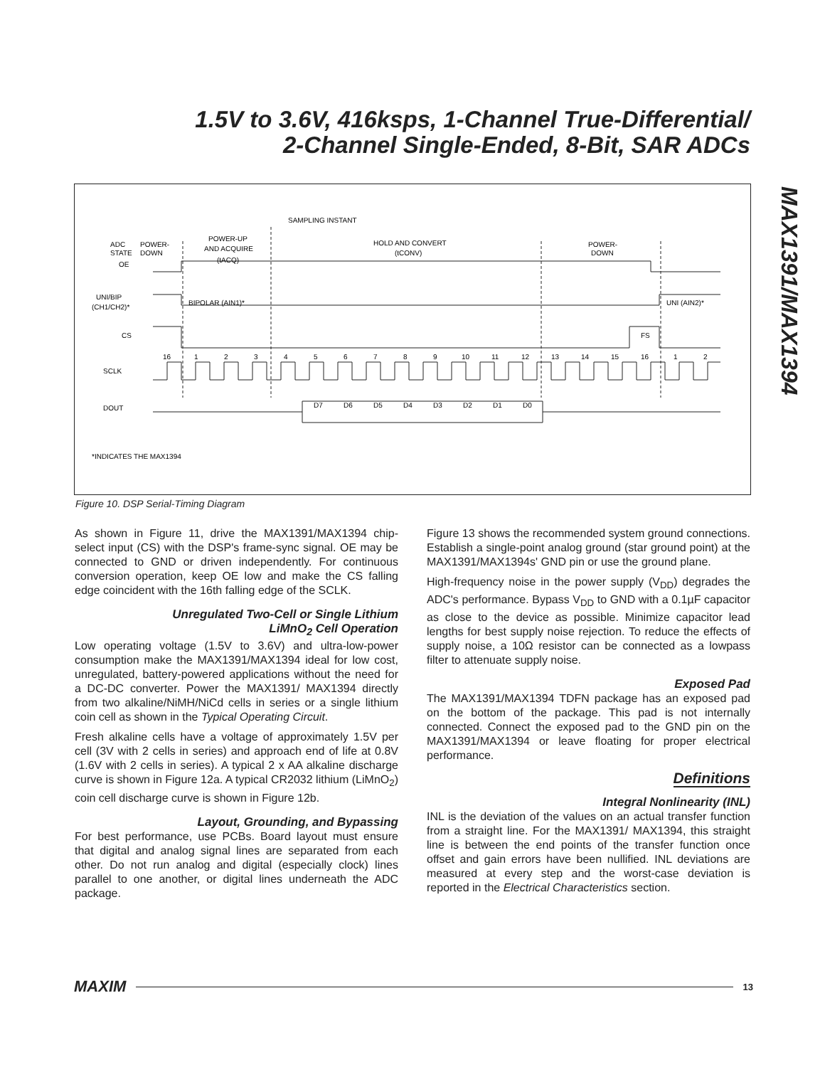1.5V to 3.6V, 416ksps, 1-Channel True-Differential/
2-Channel Single-Ended, 8-Bit, SAR ADCs
MAX1391/MAX1394
ADC
STATE
OE
POWER-
DOWN
POWER-UP
AND ACQUIRE
(tACQ)
SAMPLING INSTANT
HOLD AND CONVERT
(tCONV)
POWER-
DOWN
UNI/BIP
(CH1/CH2)*
BIPOLAR (AIN1)*
UNI (AIN2)*
CS
FS
SCLK
DOUT
16
1
2
3
4
5
6
7
8
9
10
11
12
13
14
15
16
1
2
D7
D6
D5
D4
D3
D2
D1
D0
*INDICATES THE MAX1394
Figure 10. DSP Serial-Timing Diagram
As shown in Figure 11, drive the MAX1391/MAX1394 chip-select input (CS) with the DSP's frame-sync signal. OE may be connected to GND or driven independently. For continuous conversion operation, keep OE low and make the CS falling edge coincident with the 16th falling edge of the SCLK.
Unregulated Two-Cell or Single Lithium
LiMnO<sub>2</sub> Cell Operation
Low operating voltage (1.5V to 3.6V) and ultra-low-power consumption make the MAX1391/MAX1394 ideal for low cost, unregulated, battery-powered applications without the need for a DC-DC converter. Power the MAX1391/ MAX1394 directly from two alkaline/NiMH/NiCd cells in series or a single lithium coin cell as shown in the Typical Operating Circuit.
Fresh alkaline cells have a voltage of approximately 1.5V per cell (3V with 2 cells in series) and approach end of life at 0.8V (1.6V with 2 cells in series). A typical 2 x AA alkaline discharge curve is shown in Figure 12a. A typical CR2032 lithium (LiMnO<sub>2</sub>) coin cell discharge curve is shown in Figure 12b.
Layout, Grounding, and Bypassing
For best performance, use PCBs. Board layout must ensure that digital and analog signal lines are separated from each other. Do not run analog and digital (especially clock) lines parallel to one another, or digital lines underneath the ADC package.
Figure 13 shows the recommended system ground connections. Establish a single-point analog ground (star ground point) at the MAX1391/MAX1394s' GND pin or use the ground plane.
High-frequency noise in the power supply (V<sub>DD</sub>) degrades the ADC's performance. Bypass V<sub>DD</sub> to GND with a 0.1µF capacitor as close to the device as possible. Minimize capacitor lead lengths for best supply noise rejection. To reduce the effects of supply noise, a 10Ω resistor can be connected as a lowpass filter to attenuate supply noise.
Exposed Pad
The MAX1391/MAX1394 TDFN package has an exposed pad on the bottom of the package. This pad is not internally connected. Connect the exposed pad to the GND pin on the MAX1391/MAX1394 or leave floating for proper electrical performance.
Definitions
Integral Nonlinearity (INL)
INL is the deviation of the values on an actual transfer function from a straight line. For the MAX1391/ MAX1394, this straight line is between the end points of the transfer function once offset and gain errors have been nullified. INL deviations are measured at every step and the worst-case deviation is reported in the Electrical Characteristics section.
MAXIM 13